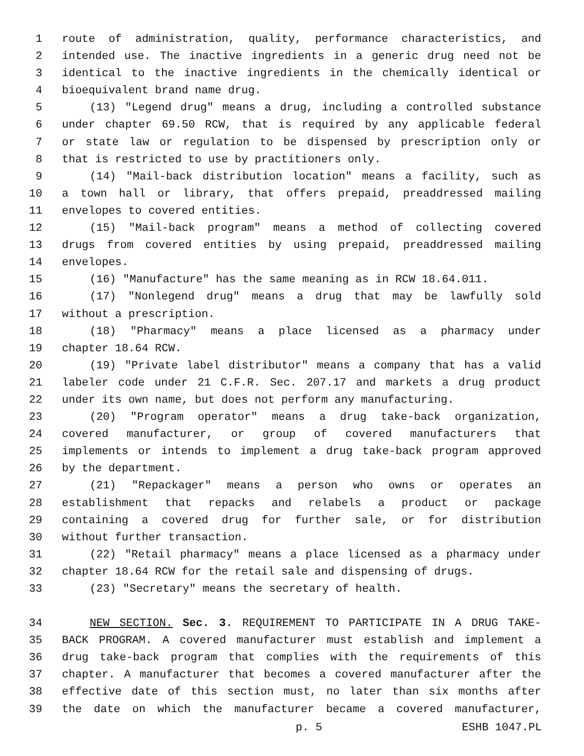1 route of administration, quality, performance characteristics, and
2 intended use. The inactive ingredients in a generic drug need not be
3 identical to the inactive ingredients in the chemically identical or
4 bioequivalent brand name drug.
5 (13) "Legend drug" means a drug, including a controlled substance
6 under chapter 69.50 RCW, that is required by any applicable federal
7 or state law or regulation to be dispensed by prescription only or
8 that is restricted to use by practitioners only.
9 (14) "Mail-back distribution location" means a facility, such as
10 a town hall or library, that offers prepaid, preaddressed mailing
11 envelopes to covered entities.
12 (15) "Mail-back program" means a method of collecting covered
13 drugs from covered entities by using prepaid, preaddressed mailing
14 envelopes.
15 (16) "Manufacture" has the same meaning as in RCW 18.64.011.
16 (17) "Nonlegend drug" means a drug that may be lawfully sold
17 without a prescription.
18 (18) "Pharmacy" means a place licensed as a pharmacy under
19 chapter 18.64 RCW.
20 (19) "Private label distributor" means a company that has a valid
21 labeler code under 21 C.F.R. Sec. 207.17 and markets a drug product
22 under its own name, but does not perform any manufacturing.
23 (20) "Program operator" means a drug take-back organization,
24 covered manufacturer, or group of covered manufacturers that
25 implements or intends to implement a drug take-back program approved
26 by the department.
27 (21) "Repackager" means a person who owns or operates an
28 establishment that repacks and relabels a product or package
29 containing a covered drug for further sale, or for distribution
30 without further transaction.
31 (22) "Retail pharmacy" means a place licensed as a pharmacy under
32 chapter 18.64 RCW for the retail sale and dispensing of drugs.
33 (23) "Secretary" means the secretary of health.
34 NEW SECTION. Sec. 3. REQUIREMENT TO PARTICIPATE IN A DRUG TAKE-
35 BACK PROGRAM. A covered manufacturer must establish and implement a
36 drug take-back program that complies with the requirements of this
37 chapter. A manufacturer that becomes a covered manufacturer after the
38 effective date of this section must, no later than six months after
39 the date on which the manufacturer became a covered manufacturer,
p. 5 ESHB 1047.PL